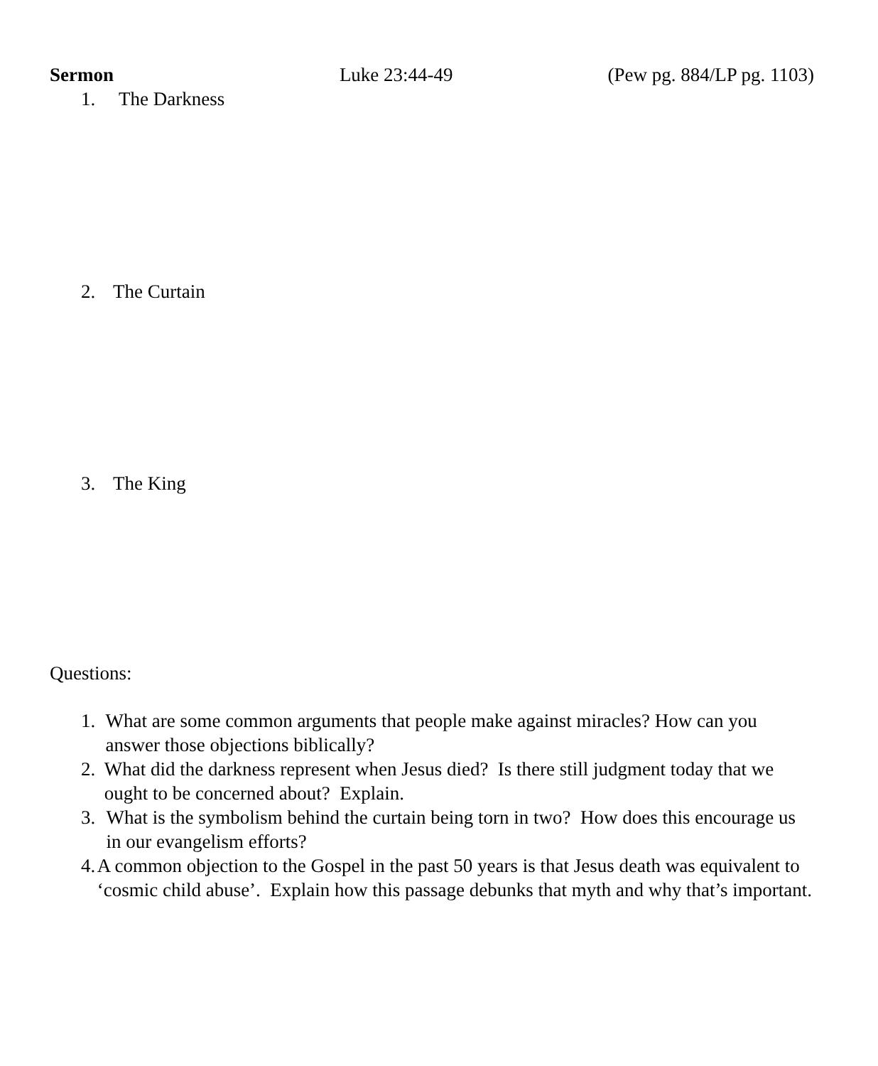Sermon Luke 23:44-49 (Pew pg. 884/LP pg. 1103)
1. The Darkness
2. The Curtain
3. The King
Questions:
1. What are some common arguments that people make against miracles? How can you answer those objections biblically?
2. What did the darkness represent when Jesus died? Is there still judgment today that we ought to be concerned about? Explain.
3. What is the symbolism behind the curtain being torn in two? How does this encourage us in our evangelism efforts?
4. A common objection to the Gospel in the past 50 years is that Jesus death was equivalent to ‘cosmic child abuse’. Explain how this passage debunks that myth and why that’s important.